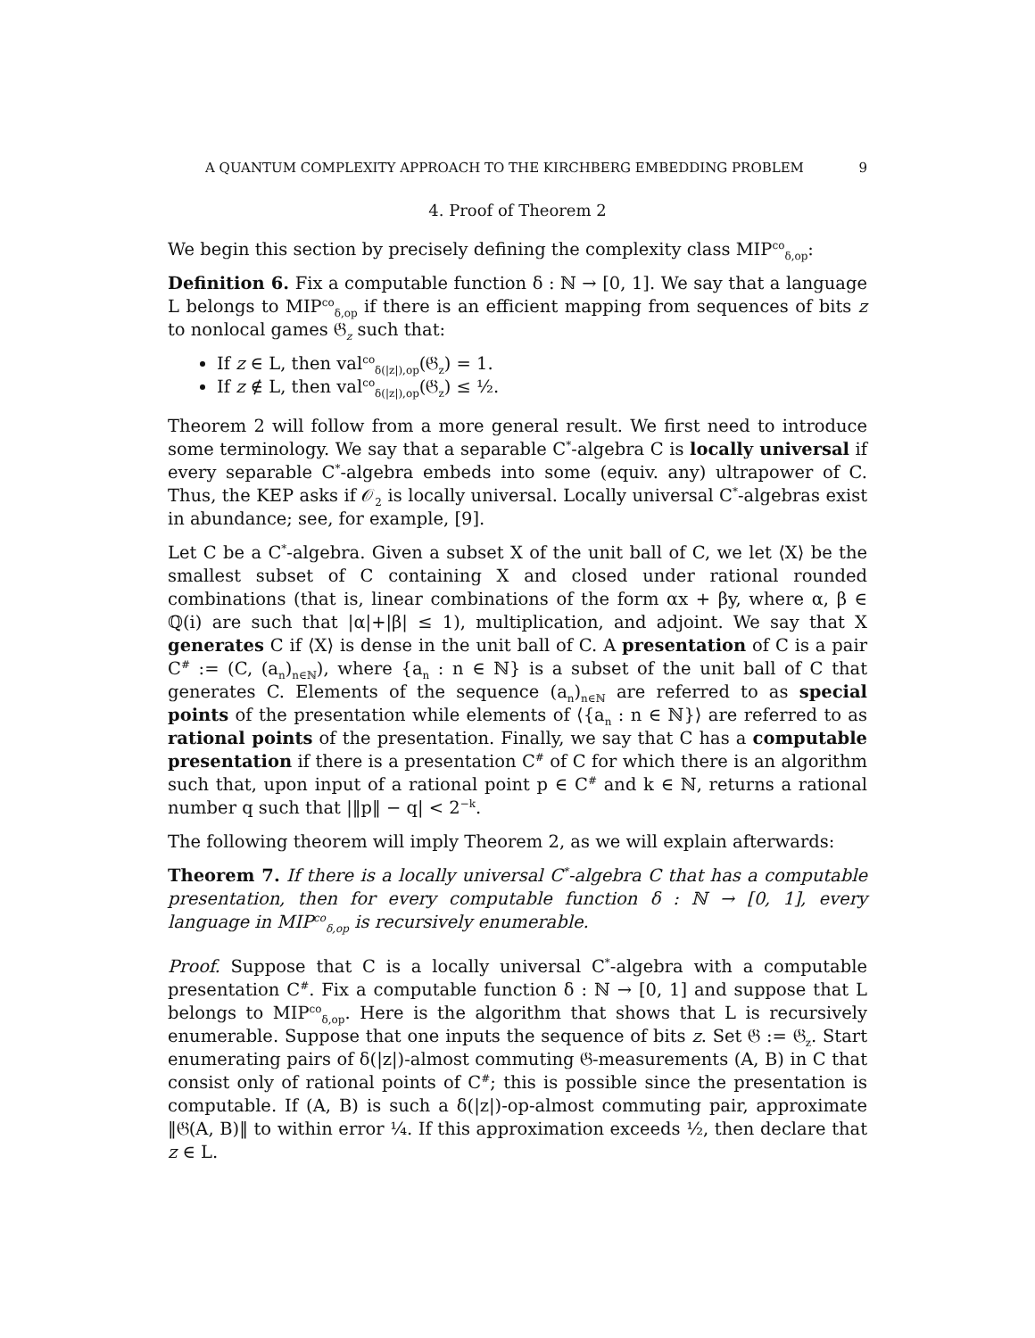A QUANTUM COMPLEXITY APPROACH TO THE KIRCHBERG EMBEDDING PROBLEM 9
4. Proof of Theorem 2
We begin this section by precisely defining the complexity class MIP<sup>co</sup><sub>δ,op</sub>:
Definition 6. Fix a computable function δ : ℕ → [0, 1]. We say that a language L belongs to MIP<sup>co</sup><sub>δ,op</sub> if there is an efficient mapping from sequences of bits z to nonlocal games 𝔊<sub>z</sub> such that:
If z ∈ L, then val<sup>co</sup><sub>δ(|z|),op</sub>(𝔊<sub>z</sub>) = 1.
If z ∉ L, then val<sup>co</sup><sub>δ(|z|),op</sub>(𝔊<sub>z</sub>) ≤ ½.
Theorem 2 will follow from a more general result. We first need to introduce some terminology. We say that a separable C<sup>*</sup>-algebra C is locally universal if every separable C<sup>*</sup>-algebra embeds into some (equiv. any) ultrapower of C. Thus, the KEP asks if 𝒪<sub>2</sub> is locally universal. Locally universal C<sup>*</sup>-algebras exist in abundance; see, for example, [9].
Let C be a C<sup>*</sup>-algebra. Given a subset X of the unit ball of C, we let ⟨X⟩ be the smallest subset of C containing X and closed under rational rounded combinations (that is, linear combinations of the form αx + βy, where α, β ∈ ℚ(i) are such that |α|+|β| ≤ 1), multiplication, and adjoint. We say that X generates C if ⟨X⟩ is dense in the unit ball of C. A presentation of C is a pair C<sup>#</sup> := (C, (a<sub>n</sub>)<sub>n∈ℕ</sub>), where {a<sub>n</sub> : n ∈ ℕ} is a subset of the unit ball of C that generates C. Elements of the sequence (a<sub>n</sub>)<sub>n∈ℕ</sub> are referred to as special points of the presentation while elements of ⟨{a<sub>n</sub> : n ∈ ℕ}⟩ are referred to as rational points of the presentation. Finally, we say that C has a computable presentation if there is a presentation C<sup>#</sup> of C for which there is an algorithm such that, upon input of a rational point p ∈ C<sup>#</sup> and k ∈ ℕ, returns a rational number q such that |‖p‖ − q| < 2<sup>−k</sup>.
The following theorem will imply Theorem 2, as we will explain afterwards:
Theorem 7. If there is a locally universal C<sup>*</sup>-algebra C that has a computable presentation, then for every computable function δ : ℕ → [0, 1], every language in MIP<sup>co</sup><sub>δ,op</sub> is recursively enumerable.
Proof. Suppose that C is a locally universal C<sup>*</sup>-algebra with a computable presentation C<sup>#</sup>. Fix a computable function δ : ℕ → [0, 1] and suppose that L belongs to MIP<sup>co</sup><sub>δ,op</sub>. Here is the algorithm that shows that L is recursively enumerable. Suppose that one inputs the sequence of bits z. Set 𝔊 := 𝔊<sub>z</sub>. Start enumerating pairs of δ(|z|)-almost commuting 𝔊-measurements (A, B) in C that consist only of rational points of C<sup>#</sup>; this is possible since the presentation is computable. If (A, B) is such a δ(|z|)-op-almost commuting pair, approximate ‖𝔊(A, B)‖ to within error ¼. If this approximation exceeds ½, then declare that z ∈ L.